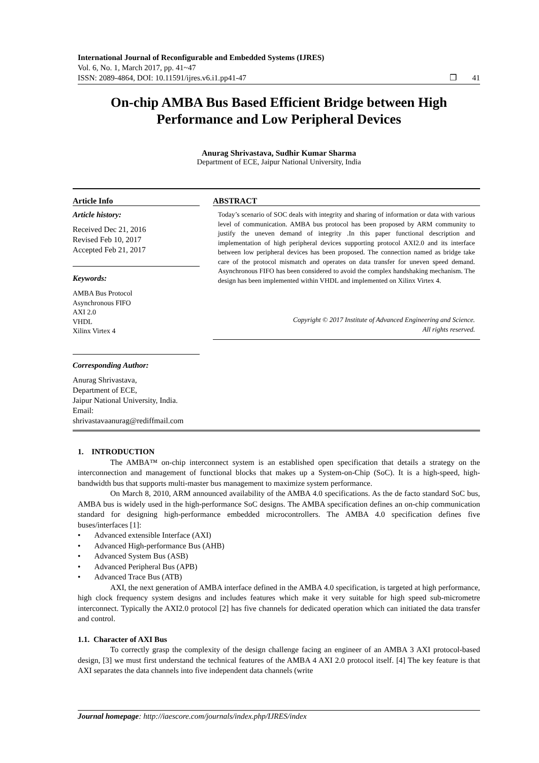International Journal of Reconfigurable and Embedded Systems (IJRES)
Vol. 6, No. 1, March 2017, pp. 41~47
ISSN: 2089-4864, DOI: 10.11591/ijres.v6.i1.pp41-47 ❒ 41
On-chip AMBA Bus Based Efficient Bridge between High Performance and Low Peripheral Devices
Anurag Shrivastava, Sudhir Kumar Sharma
Department of ECE, Jaipur National University, India
Article Info
Article history:
Received Dec 21, 2016
Revised Feb 10, 2017
Accepted Feb 21, 2017
Keywords:
AMBA Bus Protocol
Asynchronous FIFO
AXI 2.0
VHDL
Xilinx Virtex 4
Corresponding Author:
Anurag Shrivastava,
Department of ECE,
Jaipur National University, India.
Email: shrivastavaanurag@rediffmail.com
ABSTRACT
Today’s scenario of SOC deals with integrity and sharing of information or data with various level of communication. AMBA bus protocol has been proposed by ARM community to justify the uneven demand of integrity .In this paper functional description and implementation of high peripheral devices supporting protocol AXI2.0 and its interface between low peripheral devices has been proposed. The connection named as bridge take care of the protocol mismatch and operates on data transfer for uneven speed demand. Asynchronous FIFO has been considered to avoid the complex handshaking mechanism. The design has been implemented within VHDL and implemented on Xilinx Virtex 4.
Copyright © 2017 Institute of Advanced Engineering and Science.
All rights reserved.
1. INTRODUCTION
The AMBA™ on-chip interconnect system is an established open specification that details a strategy on the interconnection and management of functional blocks that makes up a System-on-Chip (SoC). It is a high-speed, high-bandwidth bus that supports multi-master bus management to maximize system performance.
On March 8, 2010, ARM announced availability of the AMBA 4.0 specifications. As the de facto standard SoC bus, AMBA bus is widely used in the high-performance SoC designs. The AMBA specification defines an on-chip communication standard for designing high-performance embedded microcontrollers. The AMBA 4.0 specification defines five buses/interfaces [1]:
• Advanced extensible Interface (AXI)
• Advanced High-performance Bus (AHB)
• Advanced System Bus (ASB)
• Advanced Peripheral Bus (APB)
• Advanced Trace Bus (ATB)
AXI, the next generation of AMBA interface defined in the AMBA 4.0 specification, is targeted at high performance, high clock frequency system designs and includes features which make it very suitable for high speed sub-micrometre interconnect. Typically the AXI2.0 protocol [2] has five channels for dedicated operation which can initiated the data transfer and control.
1.1. Character of AXI Bus
To correctly grasp the complexity of the design challenge facing an engineer of an AMBA 3 AXI protocol-based design, [3] we must first understand the technical features of the AMBA 4 AXI 2.0 protocol itself. [4] The key feature is that AXI separates the data channels into five independent data channels (write
Journal homepage: http://iaescore.com/journals/index.php/IJRES/index